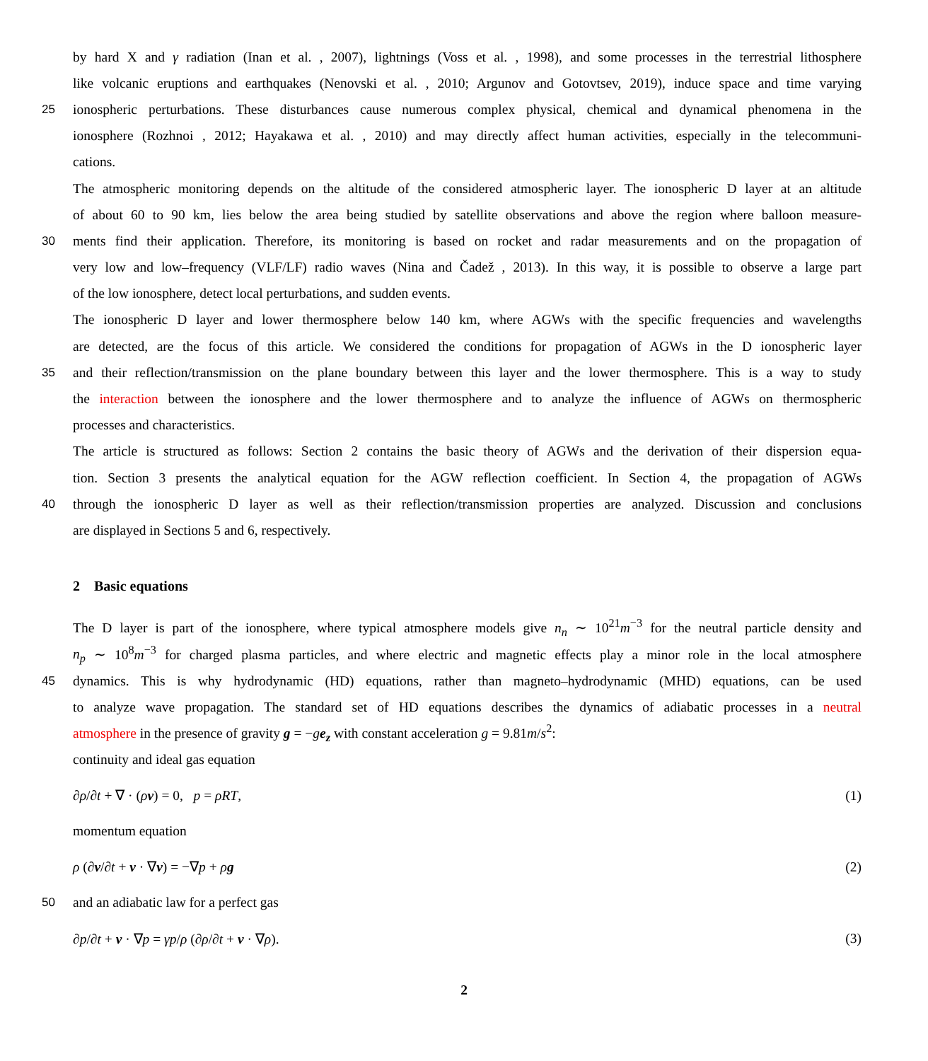by hard X and γ radiation (Inan et al. , 2007), lightnings (Voss et al. , 1998), and some processes in the terrestrial lithosphere
like volcanic eruptions and earthquakes (Nenovski et al. , 2010; Argunov and Gotovtsev, 2019), induce space and time varying
25 ionospheric perturbations. These disturbances cause numerous complex physical, chemical and dynamical phenomena in the
ionosphere (Rozhnoi , 2012; Hayakawa et al. , 2010) and may directly affect human activities, especially in the telecommuni-
cations.
The atmospheric monitoring depends on the altitude of the considered atmospheric layer. The ionospheric D layer at an altitude
of about 60 to 90 km, lies below the area being studied by satellite observations and above the region where balloon measure-
30 ments find their application. Therefore, its monitoring is based on rocket and radar measurements and on the propagation of
very low and low–frequency (VLF/LF) radio waves (Nina and Čadež , 2013). In this way, it is possible to observe a large part
of the low ionosphere, detect local perturbations, and sudden events.
The ionospheric D layer and lower thermosphere below 140 km, where AGWs with the specific frequencies and wavelengths
are detected, are the focus of this article. We considered the conditions for propagation of AGWs in the D ionospheric layer
35 and their reflection/transmission on the plane boundary between this layer and the lower thermosphere. This is a way to study
the interaction between the ionosphere and the lower thermosphere and to analyze the influence of AGWs on thermospheric
processes and characteristics.
The article is structured as follows: Section 2 contains the basic theory of AGWs and the derivation of their dispersion equa-
tion. Section 3 presents the analytical equation for the AGW reflection coefficient. In Section 4, the propagation of AGWs
40 through the ionospheric D layer as well as their reflection/transmission properties are analyzed. Discussion and conclusions
are displayed in Sections 5 and 6, respectively.
2 Basic equations
The D layer is part of the ionosphere, where typical atmosphere models give n<sub>n</sub> ∼ 10<sup>21</sup>m<sup>−3</sup> for the neutral particle density and
n<sub>p</sub> ∼ 10<sup>8</sup>m<sup>−3</sup> for charged plasma particles, and where electric and magnetic effects play a minor role in the local atmosphere
45 dynamics. This is why hydrodynamic (HD) equations, rather than magneto–hydrodynamic (MHD) equations, can be used
to analyze wave propagation. The standard set of HD equations describes the dynamics of adiabatic processes in a neutral
atmosphere in the presence of gravity g = −ge<sub>z</sub> with constant acceleration g = 9.81m/s<sup>2</sup>:
continuity and ideal gas equation
∂ρ/∂t + ∇ · (ρv) = 0, p = ρRT, (1)
momentum equation
ρ (∂v/∂t + v · ∇v) = −∇p + ρg (2)
50 and an adiabatic law for a perfect gas
∂p/∂t + v · ∇p = γp/ρ (∂ρ/∂t + v · ∇ρ). (3)
2